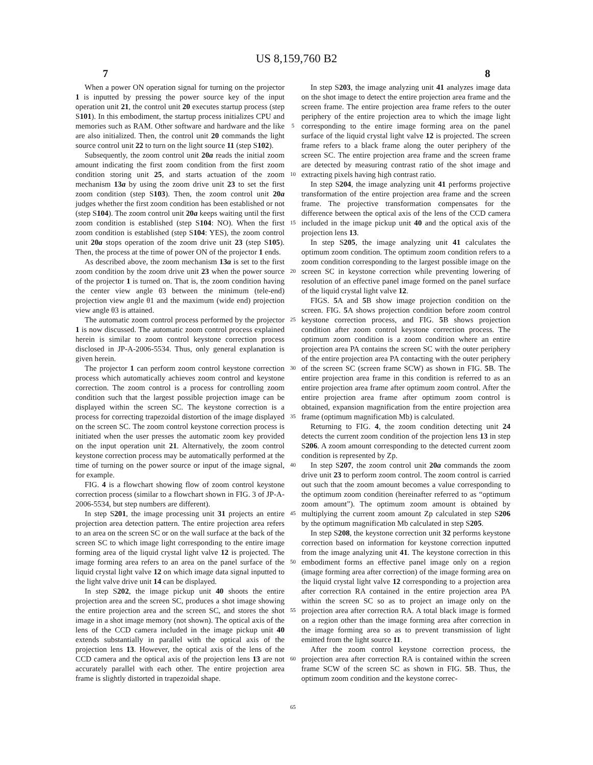US 8,159,760 B2
7 8
When a power ON operation signal for turning on the projector 1 is inputted by pressing the power source key of the input operation unit 21, the control unit 20 executes startup process (step S101). In this embodiment, the startup process initializes CPU and memories such as RAM. Other software and hardware and the like are also initialized. Then, the control unit 20 commands the light source control unit 22 to turn on the light source 11 (step S102).
Subsequently, the zoom control unit 20a reads the initial zoom amount indicating the first zoom condition from the first zoom condition storing unit 25, and starts actuation of the zoom mechanism 13a by using the zoom drive unit 23 to set the first zoom condition (step S103). Then, the zoom control unit 20a judges whether the first zoom condition has been established or not (step S104). The zoom control unit 20a keeps waiting until the first zoom condition is established (step S104: NO). When the first zoom condition is established (step S104: YES), the zoom control unit 20a stops operation of the zoom drive unit 23 (step S105). Then, the process at the time of power ON of the projector 1 ends.
As described above, the zoom mechanism 13a is set to the first zoom condition by the zoom drive unit 23 when the power source of the projector 1 is turned on. That is, the zoom condition having the center view angle θ3 between the minimum (tele-end) projection view angle θ1 and the maximum (wide end) projection view angle θ3 is attained.
The automatic zoom control process performed by the projector 1 is now discussed. The automatic zoom control process explained herein is similar to zoom control keystone correction process disclosed in JP-A-2006-5534. Thus, only general explanation is given herein.
The projector 1 can perform zoom control keystone correction process which automatically achieves zoom control and keystone correction. The zoom control is a process for controlling zoom condition such that the largest possible projection image can be displayed within the screen SC. The keystone correction is a process for correcting trapezoidal distortion of the image displayed on the screen SC. The zoom control keystone correction process is initiated when the user presses the automatic zoom key provided on the input operation unit 21. Alternatively, the zoom control keystone correction process may be automatically performed at the time of turning on the power source or input of the image signal, for example.
FIG. 4 is a flowchart showing flow of zoom control keystone correction process (similar to a flowchart shown in FIG. 3 of JP-A-2006-5534, but step numbers are different).
In step S201, the image processing unit 31 projects an entire projection area detection pattern. The entire projection area refers to an area on the screen SC or on the wall surface at the back of the screen SC to which image light corresponding to the entire image forming area of the liquid crystal light valve 12 is projected. The image forming area refers to an area on the panel surface of the liquid crystal light valve 12 on which image data signal inputted to the light valve drive unit 14 can be displayed.
In step S202, the image pickup unit 40 shoots the entire projection area and the screen SC, produces a shot image showing the entire projection area and the screen SC, and stores the shot image in a shot image memory (not shown). The optical axis of the lens of the CCD camera included in the image pickup unit 40 extends substantially in parallel with the optical axis of the projection lens 13. However, the optical axis of the lens of the CCD camera and the optical axis of the projection lens 13 are not accurately parallel with each other. The entire projection area frame is slightly distorted in trapezoidal shape.
5
10
15
20
25
30
35
40
45
50
55
60
65
In step S203, the image analyzing unit 41 analyzes image data on the shot image to detect the entire projection area frame and the screen frame. The entire projection area frame refers to the outer periphery of the entire projection area to which the image light corresponding to the entire image forming area on the panel surface of the liquid crystal light valve 12 is projected. The screen frame refers to a black frame along the outer periphery of the screen SC. The entire projection area frame and the screen frame are detected by measuring contrast ratio of the shot image and extracting pixels having high contrast ratio.
In step S204, the image analyzing unit 41 performs projective transformation of the entire projection area frame and the screen frame. The projective transformation compensates for the difference between the optical axis of the lens of the CCD camera included in the image pickup unit 40 and the optical axis of the projection lens 13.
In step S205, the image analyzing unit 41 calculates the optimum zoom condition. The optimum zoom condition refers to a zoom condition corresponding to the largest possible image on the screen SC in keystone correction while preventing lowering of resolution of an effective panel image formed on the panel surface of the liquid crystal light valve 12.
FIGS. 5 A and 5 B show image projection condition on the screen. FIG. 5 A shows projection condition before zoom control keystone correction process, and FIG. 5 B shows projection condition after zoom control keystone correction process. The optimum zoom condition is a zoom condition where an entire projection area PA contains the screen SC with the outer periphery of the entire projection area PA contacting with the outer periphery of the screen SC (screen frame SCW) as shown in FIG. 5 B. The entire projection area frame in this condition is referred to as an entire projection area frame after optimum zoom control. After the entire projection area frame after optimum zoom control is obtained, expansion magnification from the entire projection area frame (optimum magnification Mb) is calculated.
Returning to FIG. 4, the zoom condition detecting unit 24 detects the current zoom condition of the projection lens 13 in step S206. A zoom amount corresponding to the detected current zoom condition is represented by Zp.
In step S207, the zoom control unit 20a commands the zoom drive unit 23 to perform zoom control. The zoom control is carried out such that the zoom amount becomes a value corresponding to the optimum zoom condition (hereinafter referred to as “optimum zoom amount”). The optimum zoom amount is obtained by multiplying the current zoom amount Zp calculated in step S206 by the optimum magnification Mb calculated in step S205.
In step S208, the keystone correction unit 32 performs keystone correction based on information for keystone correction inputted from the image analyzing unit 41. The keystone correction in this embodiment forms an effective panel image only on a region (image forming area after correction) of the image forming area on the liquid crystal light valve 12 corresponding to a projection area after correction RA contained in the entire projection area PA within the screen SC so as to project an image only on the projection area after correction RA. A total black image is formed on a region other than the image forming area after correction in the image forming area so as to prevent transmission of light emitted from the light source 11.
After the zoom control keystone correction process, the projection area after correction RA is contained within the screen frame SCW of the screen SC as shown in FIG. 5 B. Thus, the optimum zoom condition and the keystone correc-